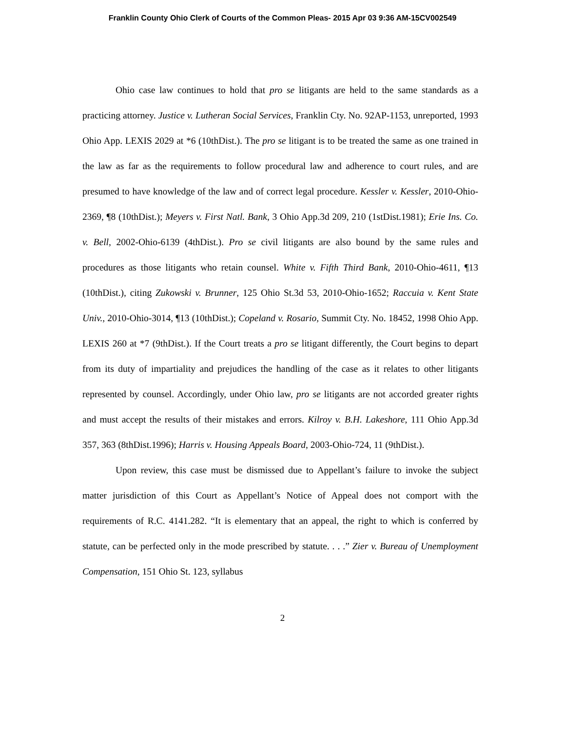Franklin County Ohio Clerk of Courts of the Common Pleas- 2015 Apr 03 9:36 AM-15CV002549
Ohio case law continues to hold that pro se litigants are held to the same standards as a practicing attorney. Justice v. Lutheran Social Services, Franklin Cty. No. 92AP-1153, unreported, 1993 Ohio App. LEXIS 2029 at *6 (10thDist.). The pro se litigant is to be treated the same as one trained in the law as far as the requirements to follow procedural law and adherence to court rules, and are presumed to have knowledge of the law and of correct legal procedure. Kessler v. Kessler, 2010-Ohio-2369, ¶8 (10thDist.); Meyers v. First Natl. Bank, 3 Ohio App.3d 209, 210 (1stDist.1981); Erie Ins. Co. v. Bell, 2002-Ohio-6139 (4thDist.). Pro se civil litigants are also bound by the same rules and procedures as those litigants who retain counsel. White v. Fifth Third Bank, 2010-Ohio-4611, ¶13 (10thDist.), citing Zukowski v. Brunner, 125 Ohio St.3d 53, 2010-Ohio-1652; Raccuia v. Kent State Univ., 2010-Ohio-3014, ¶13 (10thDist.); Copeland v. Rosario, Summit Cty. No. 18452, 1998 Ohio App. LEXIS 260 at *7 (9thDist.). If the Court treats a pro se litigant differently, the Court begins to depart from its duty of impartiality and prejudices the handling of the case as it relates to other litigants represented by counsel. Accordingly, under Ohio law, pro se litigants are not accorded greater rights and must accept the results of their mistakes and errors. Kilroy v. B.H. Lakeshore, 111 Ohio App.3d 357, 363 (8thDist.1996); Harris v. Housing Appeals Board, 2003-Ohio-724, 11 (9thDist.).
Upon review, this case must be dismissed due to Appellant’s failure to invoke the subject matter jurisdiction of this Court as Appellant’s Notice of Appeal does not comport with the requirements of R.C. 4141.282. “It is elementary that an appeal, the right to which is conferred by statute, can be perfected only in the mode prescribed by statute. . . .” Zier v. Bureau of Unemployment Compensation, 151 Ohio St. 123, syllabus
2